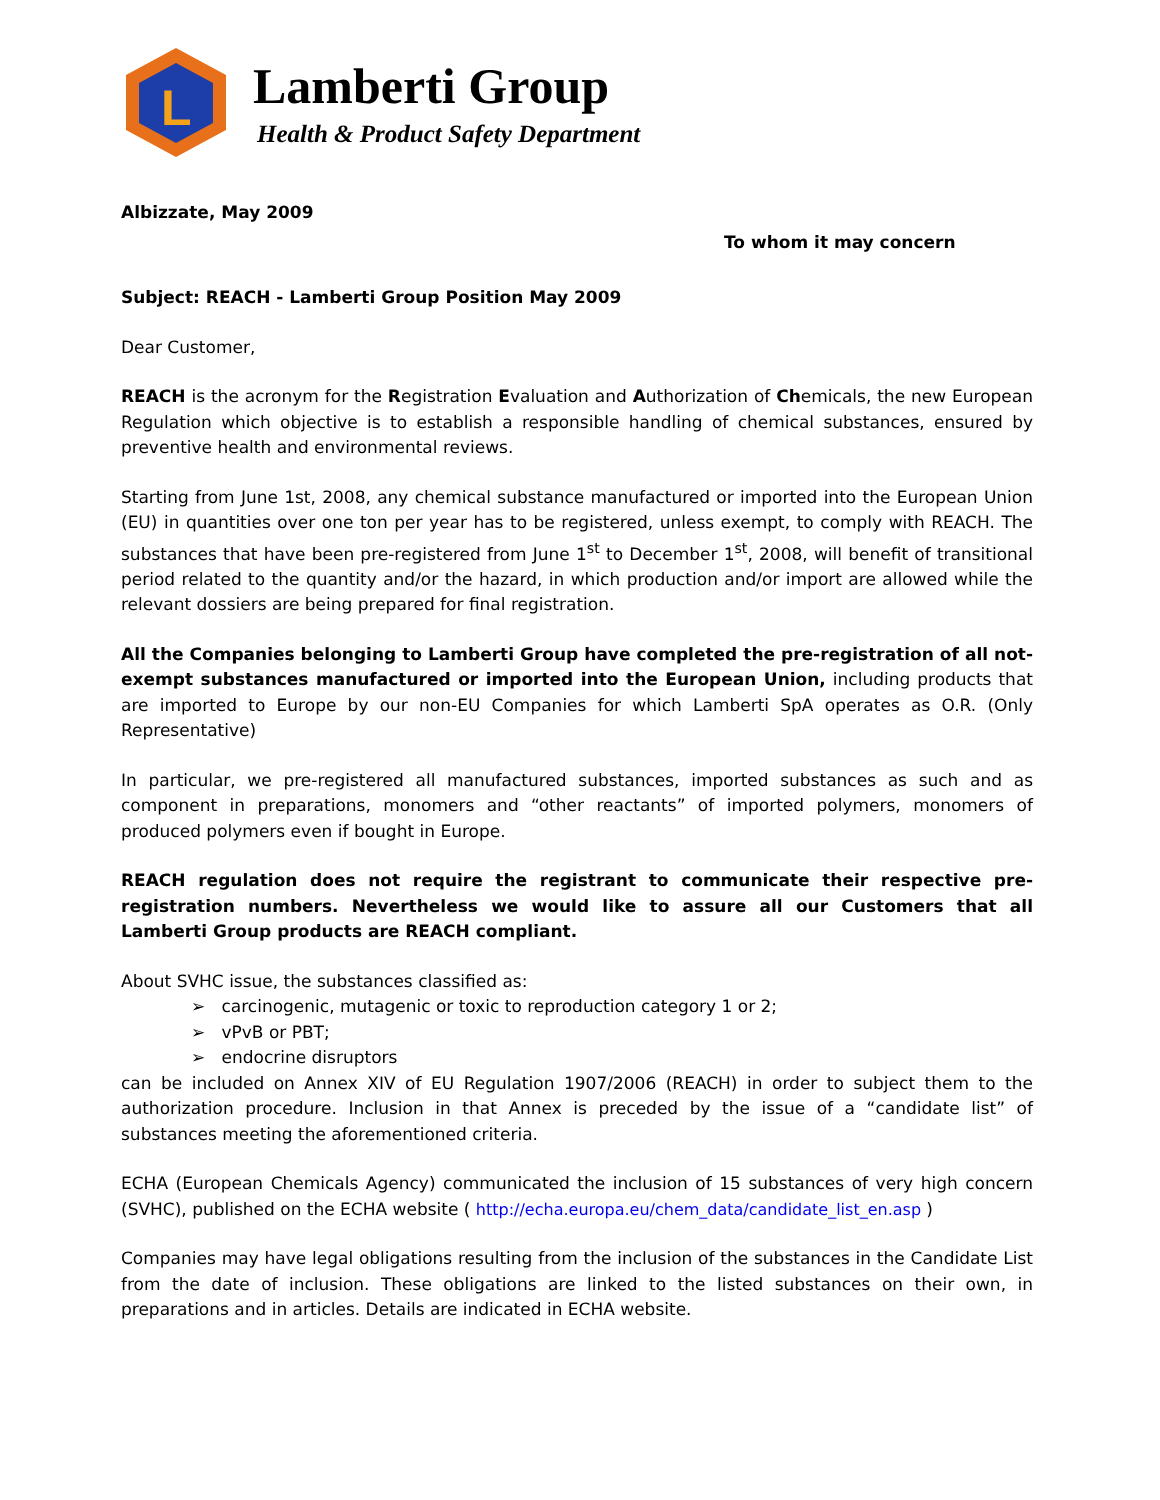L
Lamberti Group
Health & Product Safety Department
Albizzate, May 2009
To whom it may concern
Subject: REACH - Lamberti Group Position May 2009
Dear Customer,
REACH is the acronym for the Registration Evaluation and Authorization of Chemicals, the new European Regulation which objective is to establish a responsible handling of chemical substances, ensured by preventive health and environmental reviews.
Starting from June 1st, 2008, any chemical substance manufactured or imported into the European Union (EU) in quantities over one ton per year has to be registered, unless exempt, to comply with REACH. The substances that have been pre-registered from June 1<sup>st</sup> to December 1<sup>st</sup>, 2008, will benefit of transitional period related to the quantity and/or the hazard, in which production and/or import are allowed while the relevant dossiers are being prepared for final registration.
All the Companies belonging to Lamberti Group have completed the pre-registration of all not-exempt substances manufactured or imported into the European Union, including products that are imported to Europe by our non-EU Companies for which Lamberti SpA operates as O.R. (Only Representative)
In particular, we pre-registered all manufactured substances, imported substances as such and as component in preparations, monomers and “other reactants” of imported polymers, monomers of produced polymers even if bought in Europe.
REACH regulation does not require the registrant to communicate their respective pre-registration numbers. Nevertheless we would like to assure all our Customers that all Lamberti Group products are REACH compliant.
About SVHC issue, the substances classified as:
➢ carcinogenic, mutagenic or toxic to reproduction category 1 or 2;
➢ vPvB or PBT;
➢ endocrine disruptors
can be included on Annex XIV of EU Regulation 1907/2006 (REACH) in order to subject them to the authorization procedure. Inclusion in that Annex is preceded by the issue of a “candidate list” of substances meeting the aforementioned criteria.
ECHA (European Chemicals Agency) communicated the inclusion of 15 substances of very high concern (SVHC), published on the ECHA website ( http://echa.europa.eu/chem_data/candidate_list_en.asp )
Companies may have legal obligations resulting from the inclusion of the substances in the Candidate List from the date of inclusion. These obligations are linked to the listed substances on their own, in preparations and in articles. Details are indicated in ECHA website.